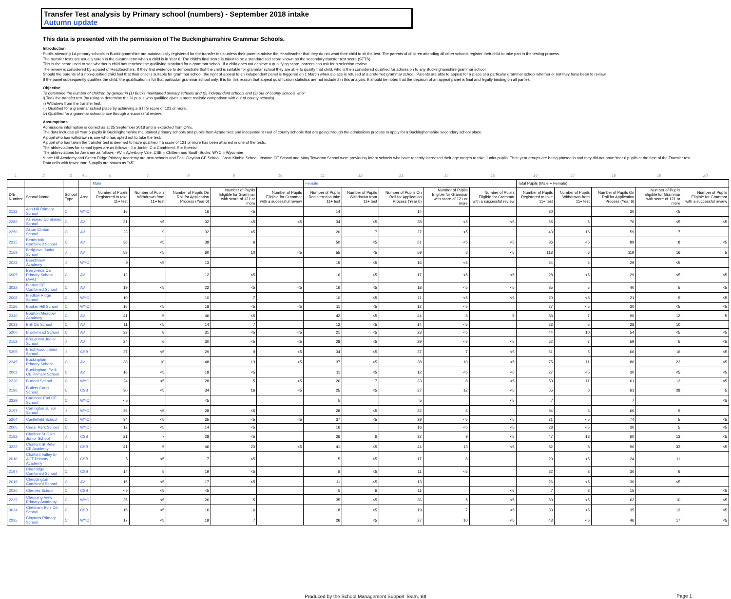Transfer Test analysis by Primary school (numbers) - September 2018 intake
Autumn update
This data is presented with the permission of The Buckinghamshire Grammar Schools.
Introduction
Pupils attending LA primary schools in Buckinghamshire are automatically registered for the transfer tests unless their parents advise the Headteacher that they do not want their child to sit the test. The parents of children attending all other schools register their child to take part in the testing process.
The transfer tests are usually taken in the autumn term when a child is in Year 6. The child's final score is taken to be a standardised score known as the secondary transfer test score (STTS).
This is the score used to see whether a child has reached the qualifying standard for a grammar school. If a child does not achieve a qualifying score, parents can ask for a selection review.
The review is considered by a panel of Headteachers. If they find evidence to demonstrate that the child is suitable for grammar school they are able to qualify that child, who is then considered qualified for admission to any Buckinghamshire grammar school.
Should the parents of a non-qualified child feel that their child is suitable for grammar school, the right of appeal to an independent panel is triggered on 1 March when a place is refused at a preferred grammar school. Parents are able to appeal for a place at a particular grammar school whether or not they have been to review.
If the panel subsequently qualifies the child, the qualification is for that particular grammar school only. It is for this reason that appeal qualification statistics are not included in this analysis. It should be noted that the decision of an appeal panel is final and legally binding on all parties.
Objective
To determine the number of children by gender in (1) Bucks maintained primary schools and (2) independent schools and (3) out of county schools who:
i) Took the transfer test (by using to determine the % pupils who qualified gives a more realistic comparison with out of county schools)
ii) Withdrew from the transfer test.
iii) Qualified for a grammar school place by achieving a STTS score of 121 or more.
iv) Qualified for a grammar school place through a successful review.
Assumptions
Admissions information is correct as at 25 September 2018 and is extracted from ONE.
The data includes all Year 6 pupils in Buckinghamshire maintained primary schools and pupils from Academies and independent / out of county schools that are going through the admissions process to apply for a Buckinghamshire secondary school place.
A pupil who has withdrawn is one who has opted not to take the test.
A pupil who has taken the transfer test is deemed to have qualified if a score of 121 or more has been attained in one of the tests.
The abbreviations for school types are as follows - J = Junior, C = Combined, S = Special
The abbreviations for Area are as follows - AV = Aylesbury Vale, CSB = Chiltern and South Bucks, WYC = Wycombe.
*Lace Hill Academy and Green Ridge Primary Academy are new schools and East Claydon CE School, Great Kimble School, Ibstone CE School and Mary Towerton School were previoulsy infant schools who have recently increased their age ranges to take Junior pupils. Their year groups are being phased in and they did not have Year 6 pupils at the time of the Transfer test.
Data cells with fewer than 5 pupils are shown as "<5".
| 1 | 2 | 3 | 4 5 | 6 | 7 | 8 | 9 | 10 | 11 | 12 | 13 | 14 | 15 | 16 | 17 | 18 | 19 | 20 |
| | | | | Male | | | | | Female | | | | | Total Pupils (Male + Female) | | | | |
| DfE Number | School Name | School Type | Area | Number of Pupils Registered to take 11+ test | Number of Pupils Withdrawn from 11+ test | Number of Pupils On Roll for Application Process (Year 6) | Number of Pupils Eligible for Grammar with score of 121 or more | Number of Pupils Eligible for Grammar with a successful review | Number of Pupils Registered to take 11+ test | Number of Pupils Withdrawn from 11+ test | Number of Pupils On Roll for Application Process (Year 6) | Number of Pupils Eligible for Grammar with score of 121 or more | Number of Pupils Eligible for Grammar with a successful review | Number of Pupils Registered to take 11+ test | Number of Pupils Withdrawn from 11+ test | Number of Pupils On Roll for Application Process (Year 6) | Number of Pupils Eligible for Grammar with score of 121 or more | Number of Pupils Eligible for Grammar with a successful review |
| 2132 | Ash Hill Primary School | C | WYC | 16 | | 16 | <5 | | 14 | | 14 | | | 30 | | 30 | <5 | |
| 2286 | Ashmead Combined School | C | AV | 31 | <5 | 32 | <5 | <5 | 34 | <5 | 38 | <5 | <5 | 65 | 5 | 70 | <5 | <5 |
| 2250 | Aston Clinton School | C | AV | 23 | 9 | 32 | <5 | | 20 | 7 | 27 | <5 | | 43 | 16 | 59 | 7 | |
| 2225 | Bearbrook Combined School | C | AV | 36 | <5 | 38 | 6 | | 50 | <5 | 51 | <5 | <5 | 86 | <5 | 89 | 8 | <5 |
| 2169 | Bedgrove Junior School | J | AV | 58 | <5 | 60 | 10 | <5 | 55 | <5 | 59 | 6 | <5 | 113 | 6 | 119 | 16 | 5 |
| 2023 | Beechview Academy | J | WYC | 9 | <5 | 13 | | | 15 | <5 | 16 | <5 | | 24 | 5 | 29 | <5 | |
| 6905 | Berryfields CE Primary School (AVA) | C | AV | 12 | | 12 | <5 | | 16 | <5 | 17 | <5 | <5 | 28 | <5 | 29 | <5 | <5 |
| 3022 | Bierton CE Combined School | C | AV | 19 | <5 | 22 | <5 | <5 | 16 | <5 | 18 | <5 | <5 | 35 | 5 | 40 | 5 | <5 |
| 2008 | Bledlow Ridge School | C | WYC | 10 | | 10 | 7 | | 10 | <5 | 11 | <5 | <5 | 20 | <5 | 21 | 9 | <5 |
| 2126 | Booker Hill School | C | WYC | 16 | <5 | 18 | <5 | <5 | 11 | <5 | 12 | <5 | | 27 | <5 | 30 | <5 | <5 |
| 2340 | Bourton Meadow Academy | C | AV | 41 | 5 | 46 | <5 | | 42 | <5 | 44 | 8 | 5 | 83 | 7 | 90 | 12 | 5 |
| 3023 | Brill CE School | C | AV | 11 | <5 | 14 | 7 | | 12 | <5 | 14 | <5 | | 23 | 5 | 28 | 10 | |
| 5200 | Brookmead School | C | AV | 23 | 8 | 31 | <5 | <5 | 21 | <5 | 23 | <5 | | 44 | 10 | 54 | <5 | <5 |
| 2152 | Broughton Junior School | J | AV | 24 | 6 | 30 | <5 | <5 | 28 | <5 | 29 | <5 | <5 | 52 | 7 | 59 | 5 | <5 |
| 5205 | Brushwood Junior School | J | CSB | 27 | <5 | 29 | 9 | <5 | 34 | <5 | 37 | 7 | <5 | 61 | 5 | 66 | 16 | <5 |
| 2245 | Buckingham Primary School | C | AV | 38 | 10 | 48 | 13 | <5 | 37 | <5 | 38 | 10 | <5 | 75 | 11 | 86 | 23 | <5 |
| 2002 | Buckingham Park CE Primary School | C | AV | 16 | <5 | 18 | <5 | | 11 | <5 | 12 | <5 | <5 | 27 | <5 | 30 | <5 | <5 |
| 2220 | Burford School | C | WYC | 24 | <5 | 28 | 5 | <5 | 26 | 7 | 33 | 8 | <5 | 50 | 11 | 61 | 13 | <5 |
| 2186 | Butlers Court School | C | CSB | 30 | <5 | 34 | 16 | <5 | 25 | <5 | 27 | 12 | <5 | 55 | 6 | 61 | 28 | 5 |
| 3329 | Cadmore End CE School | C | WYC | <5 | | <5 | | | 5 | | 5 | | <5 | 7 | | 7 | | <5 |
| 2157 | Carrington Junior School | J | WYC | 26 | <5 | 28 | <5 | | 28 | <5 | 32 | 6 | | 54 | 6 | 60 | 9 | |
| 5204 | Castlefield School | C | WYC | 34 | <5 | 35 | <5 | <5 | 37 | <5 | 39 | <5 | <5 | 71 | <5 | 74 | 5 | <5 |
| 2005 | Cedar Park School | C | WYC | 12 | <5 | 14 | <5 | | 16 | | 16 | <5 | <5 | 28 | <5 | 30 | 5 | <5 |
| 2182 | Chalfont St Giles Junior School | J | CSB | 21 | 7 | 28 | <5 | | 26 | 6 | 32 | 9 | <5 | 47 | 13 | 60 | 13 | <5 |
| 3322 | Chalfont St Peter CE Academy | J | CSB | 41 | 5 | 46 | 20 | <5 | 41 | <5 | 44 | 13 | <5 | 82 | 8 | 90 | 33 | <5 |
| 2010 | Chalfont Valley E-ACT Primary Academy | C | CSB | 5 | <5 | 7 | <5 | | 15 | <5 | 17 | 8 | | 20 | <5 | 24 | 11 | |
| 2197 | Chartridge Combined School | C | CSB | 14 | 5 | 19 | <5 | | 8 | <5 | 11 | <5 | | 22 | 8 | 30 | 6 | |
| 2019 | Cheddington Combined School | C | AV | 15 | <5 | 17 | <5 | | 11 | <5 | 13 | | | 26 | <5 | 30 | <5 | |
| 2020 | Chenies School | C | CSB | <5 | <5 | <5 | | | 5 | 6 | 11 | | <5 | 7 | 8 | 15 | | <5 |
| 2229 | Chepping View Primary Academy | C | WYC | 25 | <5 | 26 | 5 | | 35 | <5 | 36 | 5 | <5 | 60 | <5 | 62 | 10 | <5 |
| 3034 | Chesham Bois CE School | C | CSB | 15 | <5 | 16 | 6 | | 18 | <5 | 19 | 7 | <5 | 33 | <5 | 35 | 13 | <5 |
| 2235 | Claytons Primary School | C | WYC | 17 | <5 | 19 | 7 | | 26 | <5 | 27 | 10 | <5 | 43 | <5 | 46 | 17 | <5 |
Produced by the School Management Support Team, BII
Page 1